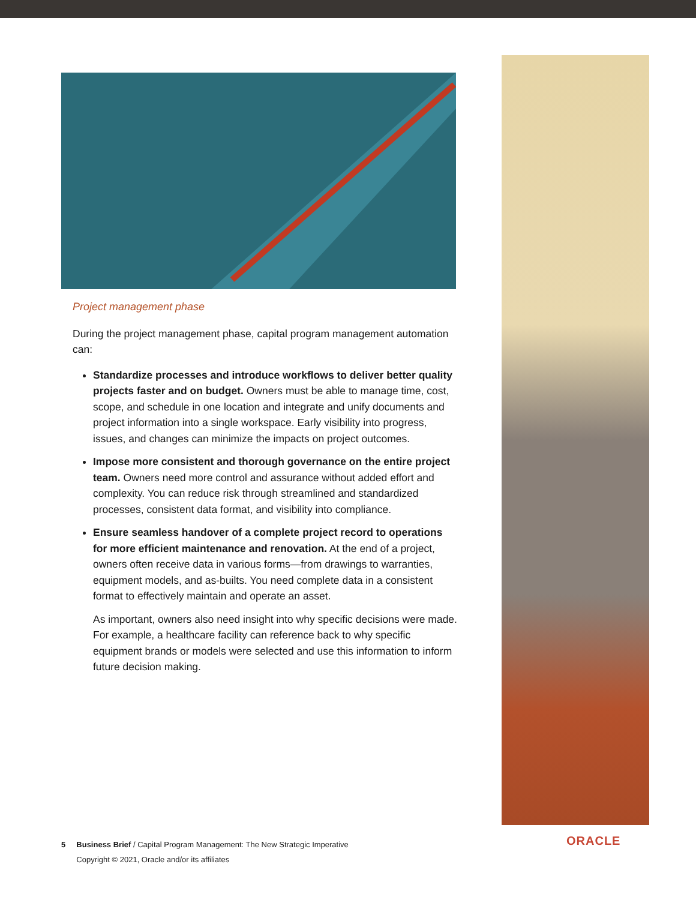Project management phase
During the project management phase, capital program management automation can:
Standardize processes and introduce workflows to deliver better quality projects faster and on budget. Owners must be able to manage time, cost, scope, and schedule in one location and integrate and unify documents and project information into a single workspace. Early visibility into progress, issues, and changes can minimize the impacts on project outcomes.
Impose more consistent and thorough governance on the entire project team. Owners need more control and assurance without added effort and complexity. You can reduce risk through streamlined and standardized processes, consistent data format, and visibility into compliance.
Ensure seamless handover of a complete project record to operations for more efficient maintenance and renovation. At the end of a project, owners often receive data in various forms—from drawings to warranties, equipment models, and as-builts. You need complete data in a consistent format to effectively maintain and operate an asset.
As important, owners also need insight into why specific decisions were made. For example, a healthcare facility can reference back to why specific equipment brands or models were selected and use this information to inform future decision making.
5 Business Brief / Capital Program Management: The New Strategic Imperative
Copyright © 2021, Oracle and/or its affiliates
ORACLE